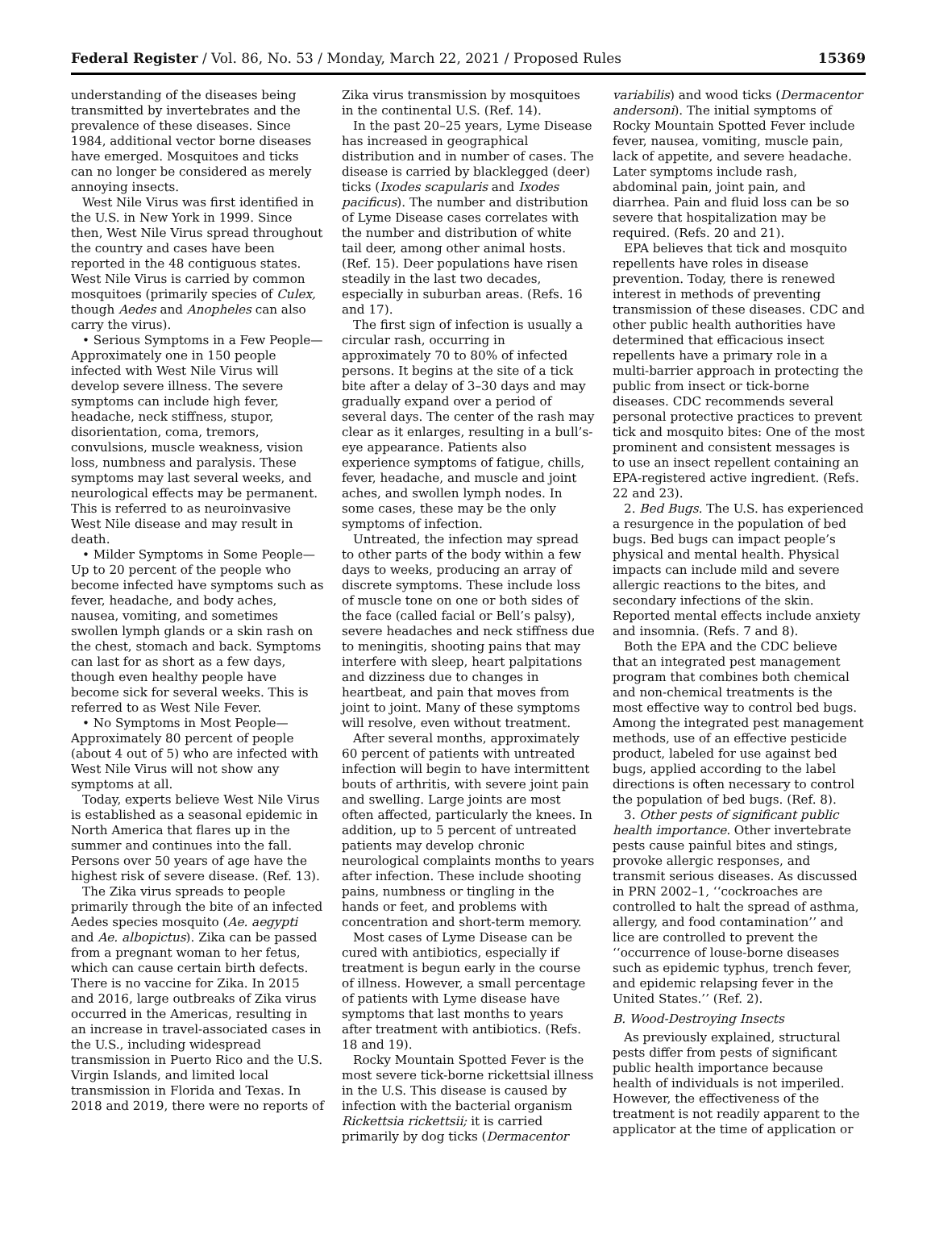Federal Register / Vol. 86, No. 53 / Monday, March 22, 2021 / Proposed Rules 15369
understanding of the diseases being transmitted by invertebrates and the prevalence of these diseases. Since 1984, additional vector borne diseases have emerged. Mosquitoes and ticks can no longer be considered as merely annoying insects.
West Nile Virus was first identified in the U.S. in New York in 1999. Since then, West Nile Virus spread throughout the country and cases have been reported in the 48 contiguous states. West Nile Virus is carried by common mosquitoes (primarily species of Culex, though Aedes and Anopheles can also carry the virus).
• Serious Symptoms in a Few People—Approximately one in 150 people infected with West Nile Virus will develop severe illness. The severe symptoms can include high fever, headache, neck stiffness, stupor, disorientation, coma, tremors, convulsions, muscle weakness, vision loss, numbness and paralysis. These symptoms may last several weeks, and neurological effects may be permanent. This is referred to as neuroinvasive West Nile disease and may result in death.
• Milder Symptoms in Some People—Up to 20 percent of the people who become infected have symptoms such as fever, headache, and body aches, nausea, vomiting, and sometimes swollen lymph glands or a skin rash on the chest, stomach and back. Symptoms can last for as short as a few days, though even healthy people have become sick for several weeks. This is referred to as West Nile Fever.
• No Symptoms in Most People—Approximately 80 percent of people (about 4 out of 5) who are infected with West Nile Virus will not show any symptoms at all.
Today, experts believe West Nile Virus is established as a seasonal epidemic in North America that flares up in the summer and continues into the fall. Persons over 50 years of age have the highest risk of severe disease. (Ref. 13).
The Zika virus spreads to people primarily through the bite of an infected Aedes species mosquito (Ae. aegypti and Ae. albopictus). Zika can be passed from a pregnant woman to her fetus, which can cause certain birth defects. There is no vaccine for Zika. In 2015 and 2016, large outbreaks of Zika virus occurred in the Americas, resulting in an increase in travel-associated cases in the U.S., including widespread transmission in Puerto Rico and the U.S. Virgin Islands, and limited local transmission in Florida and Texas. In 2018 and 2019, there were no reports of
Zika virus transmission by mosquitoes in the continental U.S. (Ref. 14).
In the past 20–25 years, Lyme Disease has increased in geographical distribution and in number of cases. The disease is carried by blacklegged (deer) ticks (Ixodes scapularis and Ixodes pacificus). The number and distribution of Lyme Disease cases correlates with the number and distribution of white tail deer, among other animal hosts. (Ref. 15). Deer populations have risen steadily in the last two decades, especially in suburban areas. (Refs. 16 and 17).
The first sign of infection is usually a circular rash, occurring in approximately 70 to 80% of infected persons. It begins at the site of a tick bite after a delay of 3–30 days and may gradually expand over a period of several days. The center of the rash may clear as it enlarges, resulting in a bull’s-eye appearance. Patients also experience symptoms of fatigue, chills, fever, headache, and muscle and joint aches, and swollen lymph nodes. In some cases, these may be the only symptoms of infection.
Untreated, the infection may spread to other parts of the body within a few days to weeks, producing an array of discrete symptoms. These include loss of muscle tone on one or both sides of the face (called facial or Bell’s palsy), severe headaches and neck stiffness due to meningitis, shooting pains that may interfere with sleep, heart palpitations and dizziness due to changes in heartbeat, and pain that moves from joint to joint. Many of these symptoms will resolve, even without treatment.
After several months, approximately 60 percent of patients with untreated infection will begin to have intermittent bouts of arthritis, with severe joint pain and swelling. Large joints are most often affected, particularly the knees. In addition, up to 5 percent of untreated patients may develop chronic neurological complaints months to years after infection. These include shooting pains, numbness or tingling in the hands or feet, and problems with concentration and short-term memory.
Most cases of Lyme Disease can be cured with antibiotics, especially if treatment is begun early in the course of illness. However, a small percentage of patients with Lyme disease have symptoms that last months to years after treatment with antibiotics. (Refs. 18 and 19).
Rocky Mountain Spotted Fever is the most severe tick-borne rickettsial illness in the U.S. This disease is caused by infection with the bacterial organism Rickettsia rickettsii; it is carried primarily by dog ticks (Dermacentor
variabilis) and wood ticks (Dermacentor andersoni). The initial symptoms of Rocky Mountain Spotted Fever include fever, nausea, vomiting, muscle pain, lack of appetite, and severe headache. Later symptoms include rash, abdominal pain, joint pain, and diarrhea. Pain and fluid loss can be so severe that hospitalization may be required. (Refs. 20 and 21).
EPA believes that tick and mosquito repellents have roles in disease prevention. Today, there is renewed interest in methods of preventing transmission of these diseases. CDC and other public health authorities have determined that efficacious insect repellents have a primary role in a multi-barrier approach in protecting the public from insect or tick-borne diseases. CDC recommends several personal protective practices to prevent tick and mosquito bites: One of the most prominent and consistent messages is to use an insect repellent containing an EPA-registered active ingredient. (Refs. 22 and 23).
2. Bed Bugs. The U.S. has experienced a resurgence in the population of bed bugs. Bed bugs can impact people’s physical and mental health. Physical impacts can include mild and severe allergic reactions to the bites, and secondary infections of the skin. Reported mental effects include anxiety and insomnia. (Refs. 7 and 8).
Both the EPA and the CDC believe that an integrated pest management program that combines both chemical and non-chemical treatments is the most effective way to control bed bugs. Among the integrated pest management methods, use of an effective pesticide product, labeled for use against bed bugs, applied according to the label directions is often necessary to control the population of bed bugs. (Ref. 8).
3. Other pests of significant public health importance. Other invertebrate pests cause painful bites and stings, provoke allergic responses, and transmit serious diseases. As discussed in PRN 2002–1, ‘‘cockroaches are controlled to halt the spread of asthma, allergy, and food contamination’’ and lice are controlled to prevent the ‘‘occurrence of louse-borne diseases such as epidemic typhus, trench fever, and epidemic relapsing fever in the United States.’’ (Ref. 2).
B. Wood-Destroying Insects
As previously explained, structural pests differ from pests of significant public health importance because health of individuals is not imperiled. However, the effectiveness of the treatment is not readily apparent to the applicator at the time of application or